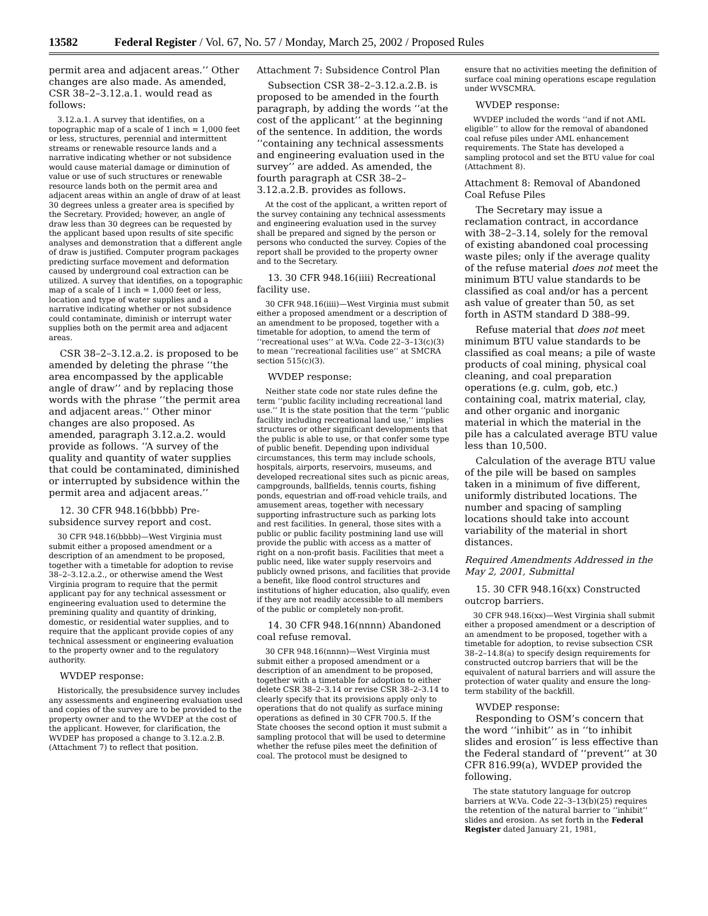13582 Federal Register / Vol. 67, No. 57 / Monday, March 25, 2002 / Proposed Rules
permit area and adjacent areas.’’ Other changes are also made. As amended, CSR 38–2–3.12.a.1. would read as follows:
3.12.a.1. A survey that identifies, on a topographic map of a scale of 1 inch = 1,000 feet or less, structures, perennial and intermittent streams or renewable resource lands and a narrative indicating whether or not subsidence would cause material damage or diminution of value or use of such structures or renewable resource lands both on the permit area and adjacent areas within an angle of draw of at least 30 degrees unless a greater area is specified by the Secretary. Provided; however, an angle of draw less than 30 degrees can be requested by the applicant based upon results of site specific analyses and demonstration that a different angle of draw is justified. Computer program packages predicting surface movement and deformation caused by underground coal extraction can be utilized. A survey that identifies, on a topographic map of a scale of 1 inch = 1,000 feet or less, location and type of water supplies and a narrative indicating whether or not subsidence could contaminate, diminish or interrupt water supplies both on the permit area and adjacent areas.
CSR 38–2–3.12.a.2. is proposed to be amended by deleting the phrase ‘‘the area encompassed by the applicable angle of draw’’ and by replacing those words with the phrase ‘‘the permit area and adjacent areas.’’ Other minor changes are also proposed. As amended, paragraph 3.12.a.2. would provide as follows. ‘‘A survey of the quality and quantity of water supplies that could be contaminated, diminished or interrupted by subsidence within the permit area and adjacent areas.’’
12. 30 CFR 948.16(bbbb) Pre-subsidence survey report and cost.
30 CFR 948.16(bbbb)—West Virginia must submit either a proposed amendment or a description of an amendment to be proposed, together with a timetable for adoption to revise 38–2–3.12.a.2., or otherwise amend the West Virginia program to require that the permit applicant pay for any technical assessment or engineering evaluation used to determine the premining quality and quantity of drinking, domestic, or residential water supplies, and to require that the applicant provide copies of any technical assessment or engineering evaluation to the property owner and to the regulatory authority.
WVDEP response:
Historically, the presubsidence survey includes any assessments and engineering evaluation used and copies of the survey are to be provided to the property owner and to the WVDEP at the cost of the applicant. However, for clarification, the WVDEP has proposed a change to 3.12.a.2.B. (Attachment 7) to reflect that position.
Attachment 7: Subsidence Control Plan
Subsection CSR 38–2–3.12.a.2.B. is proposed to be amended in the fourth paragraph, by adding the words ‘‘at the cost of the applicant’’ at the beginning of the sentence. In addition, the words ‘‘containing any technical assessments and engineering evaluation used in the survey’’ are added. As amended, the fourth paragraph at CSR 38–2–3.12.a.2.B. provides as follows.
At the cost of the applicant, a written report of the survey containing any technical assessments and engineering evaluation used in the survey shall be prepared and signed by the person or persons who conducted the survey. Copies of the report shall be provided to the property owner and to the Secretary.
13. 30 CFR 948.16(iiii) Recreational facility use.
30 CFR 948.16(iiii)—West Virginia must submit either a proposed amendment or a description of an amendment to be proposed, together with a timetable for adoption, to amend the term of ‘‘recreational uses’’ at W.Va. Code 22–3–13(c)(3) to mean ‘‘recreational facilities use’’ at SMCRA section 515(c)(3).
WVDEP response:
Neither state code nor state rules define the term ‘‘public facility including recreational land use.’’ It is the state position that the term ‘‘public facility including recreational land use,’’ implies structures or other significant developments that the public is able to use, or that confer some type of public benefit. Depending upon individual circumstances, this term may include schools, hospitals, airports, reservoirs, museums, and developed recreational sites such as picnic areas, campgrounds, ballfields, tennis courts, fishing ponds, equestrian and off-road vehicle trails, and amusement areas, together with necessary supporting infrastructure such as parking lots and rest facilities. In general, those sites with a public or public facility postmining land use will provide the public with access as a matter of right on a non-profit basis. Facilities that meet a public need, like water supply reservoirs and publicly owned prisons, and facilities that provide a benefit, like flood control structures and institutions of higher education, also qualify, even if they are not readily accessible to all members of the public or completely non-profit.
14. 30 CFR 948.16(nnnn) Abandoned coal refuse removal.
30 CFR 948.16(nnnn)—West Virginia must submit either a proposed amendment or a description of an amendment to be proposed, together with a timetable for adoption to either delete CSR 38–2–3.14 or revise CSR 38–2–3.14 to clearly specify that its provisions apply only to operations that do not qualify as surface mining operations as defined in 30 CFR 700.5. If the State chooses the second option it must submit a sampling protocol that will be used to determine whether the refuse piles meet the definition of coal. The protocol must be designed to
ensure that no activities meeting the definition of surface coal mining operations escape regulation under WVSCMRA.
WVDEP response:
WVDEP included the words ‘‘and if not AML eligible’’ to allow for the removal of abandoned coal refuse piles under AML enhancement requirements. The State has developed a sampling protocol and set the BTU value for coal (Attachment 8).
Attachment 8: Removal of Abandoned Coal Refuse Piles
The Secretary may issue a reclamation contract, in accordance with 38–2–3.14, solely for the removal of existing abandoned coal processing waste piles; only if the average quality of the refuse material does not meet the minimum BTU value standards to be classified as coal and/or has a percent ash value of greater than 50, as set forth in ASTM standard D 388–99.
Refuse material that does not meet minimum BTU value standards to be classified as coal means; a pile of waste products of coal mining, physical coal cleaning, and coal preparation operations (e.g. culm, gob, etc.) containing coal, matrix material, clay, and other organic and inorganic material in which the material in the pile has a calculated average BTU value less than 10,500.
Calculation of the average BTU value of the pile will be based on samples taken in a minimum of five different, uniformly distributed locations. The number and spacing of sampling locations should take into account variability of the material in short distances.
Required Amendments Addressed in the May 2, 2001, Submittal
15. 30 CFR 948.16(xx) Constructed outcrop barriers.
30 CFR 948.16(xx)—West Virginia shall submit either a proposed amendment or a description of an amendment to be proposed, together with a timetable for adoption, to revise subsection CSR 38–2–14.8(a) to specify design requirements for constructed outcrop barriers that will be the equivalent of natural barriers and will assure the protection of water quality and ensure the long-term stability of the backfill.
WVDEP response:
Responding to OSM’s concern that the word ‘‘inhibit’’ as in ‘‘to inhibit slides and erosion’’ is less effective than the Federal standard of ‘‘prevent’’ at 30 CFR 816.99(a), WVDEP provided the following.
The state statutory language for outcrop barriers at W.Va. Code 22–3–13(b)(25) requires the retention of the natural barrier to ‘‘inhibit’’ slides and erosion. As set forth in the Federal Register dated January 21, 1981,